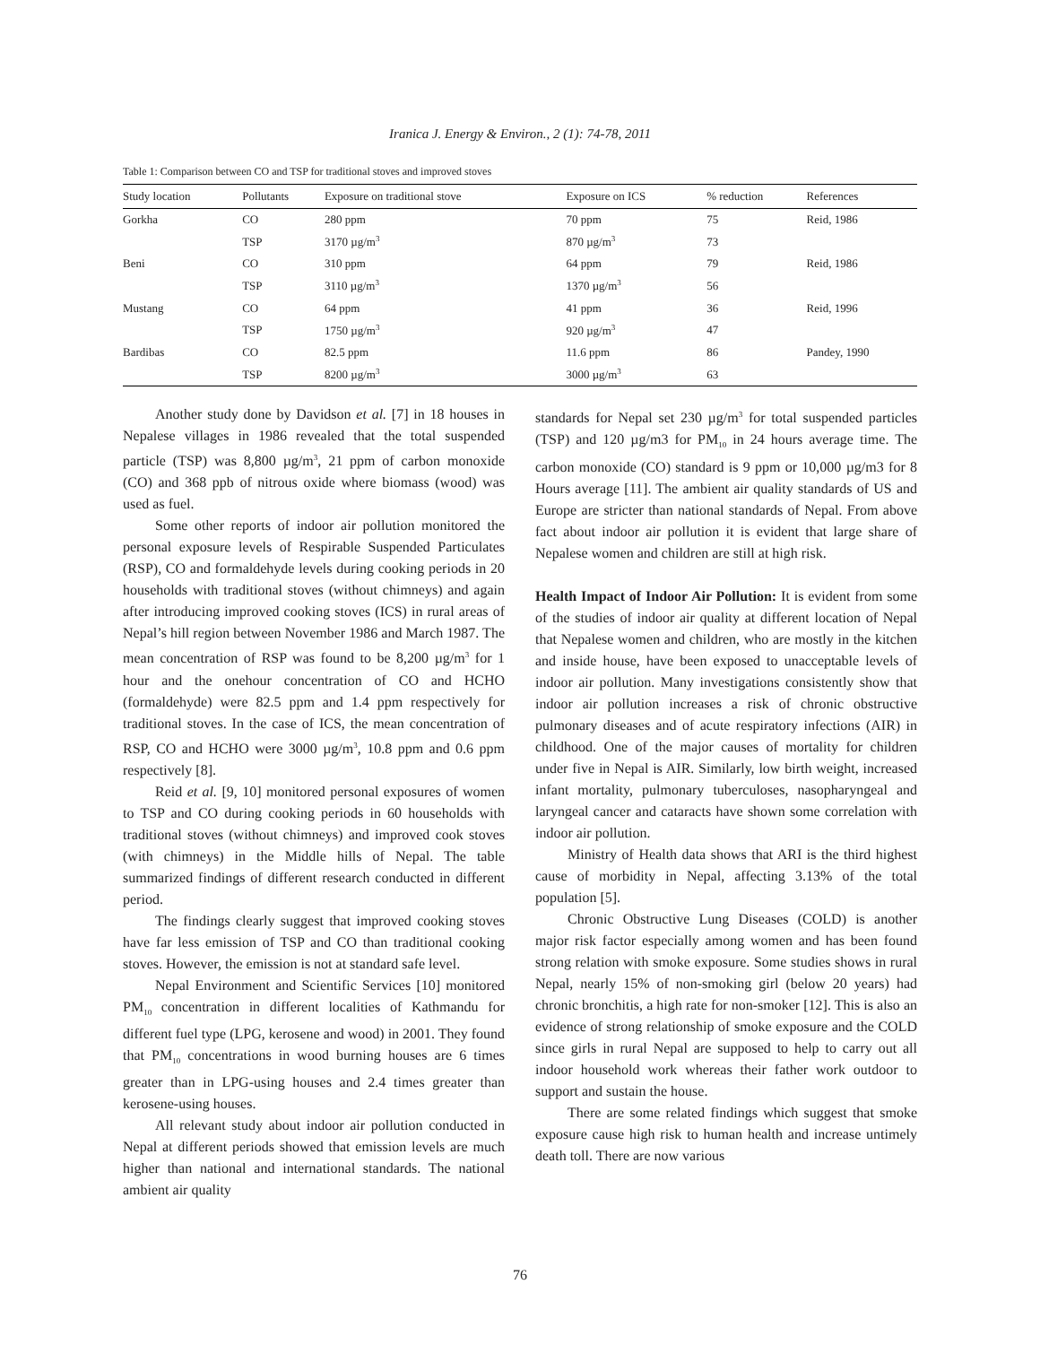Iranica J. Energy & Environ., 2 (1): 74-78, 2011
Table 1: Comparison between CO and TSP for traditional stoves and improved stoves
| Study location | Pollutants | Exposure on traditional stove | Exposure on ICS | % reduction | References |
| --- | --- | --- | --- | --- | --- |
| Gorkha | CO | 280 ppm | 70 ppm | 75 | Reid, 1986 |
| | TSP | 3170 µg/m<sup>3</sup> | 870 µg/m<sup>3</sup> | 73 | |
| Beni | CO | 310 ppm | 64 ppm | 79 | Reid, 1986 |
| | TSP | 3110 µg/m<sup>3</sup> | 1370 µg/m<sup>3</sup> | 56 | |
| Mustang | CO | 64 ppm | 41 ppm | 36 | Reid, 1996 |
| | TSP | 1750 µg/m<sup>3</sup> | 920 µg/m<sup>3</sup> | 47 | |
| Bardibas | CO | 82.5 ppm | 11.6 ppm | 86 | Pandey, 1990 |
| | TSP | 8200 µg/m<sup>3</sup> | 3000 µg/m<sup>3</sup> | 63 | |
Another study done by Davidson et al. [7] in 18 houses in Nepalese villages in 1986 revealed that the total suspended particle (TSP) was 8,800 µg/m<sup>3</sup>, 21 ppm of carbon monoxide (CO) and 368 ppb of nitrous oxide where biomass (wood) was used as fuel.
Some other reports of indoor air pollution monitored the personal exposure levels of Respirable Suspended Particulates (RSP), CO and formaldehyde levels during cooking periods in 20 households with traditional stoves (without chimneys) and again after introducing improved cooking stoves (ICS) in rural areas of Nepal’s hill region between November 1986 and March 1987. The mean concentration of RSP was found to be 8,200 µg/m<sup>3</sup> for 1 hour and the onehour concentration of CO and HCHO (formaldehyde) were 82.5 ppm and 1.4 ppm respectively for traditional stoves. In the case of ICS, the mean concentration of RSP, CO and HCHO were 3000 µg/m<sup>3</sup>, 10.8 ppm and 0.6 ppm respectively [8].
Reid et al. [9, 10] monitored personal exposures of women to TSP and CO during cooking periods in 60 households with traditional stoves (without chimneys) and improved cook stoves (with chimneys) in the Middle hills of Nepal. The table summarized findings of different research conducted in different period.
The findings clearly suggest that improved cooking stoves have far less emission of TSP and CO than traditional cooking stoves. However, the emission is not at standard safe level.
Nepal Environment and Scientific Services [10] monitored PM<sub>10</sub> concentration in different localities of Kathmandu for different fuel type (LPG, kerosene and wood) in 2001. They found that PM<sub>10</sub> concentrations in wood burning houses are 6 times greater than in LPG-using houses and 2.4 times greater than kerosene-using houses.
All relevant study about indoor air pollution conducted in Nepal at different periods showed that emission levels are much higher than national and international standards. The national ambient air quality
standards for Nepal set 230 µg/m<sup>3</sup> for total suspended particles (TSP) and 120 µg/m3 for PM<sub>10</sub> in 24 hours average time. The carbon monoxide (CO) standard is 9 ppm or 10,000 µg/m3 for 8 Hours average [11]. The ambient air quality standards of US and Europe are stricter than national standards of Nepal. From above fact about indoor air pollution it is evident that large share of Nepalese women and children are still at high risk.
Health Impact of Indoor Air Pollution: It is evident from some of the studies of indoor air quality at different location of Nepal that Nepalese women and children, who are mostly in the kitchen and inside house, have been exposed to unacceptable levels of indoor air pollution. Many investigations consistently show that indoor air pollution increases a risk of chronic obstructive pulmonary diseases and of acute respiratory infections (AIR) in childhood. One of the major causes of mortality for children under five in Nepal is AIR. Similarly, low birth weight, increased infant mortality, pulmonary tuberculoses, nasopharyngeal and laryngeal cancer and cataracts have shown some correlation with indoor air pollution.
Ministry of Health data shows that ARI is the third highest cause of morbidity in Nepal, affecting 3.13% of the total population [5].
Chronic Obstructive Lung Diseases (COLD) is another major risk factor especially among women and has been found strong relation with smoke exposure. Some studies shows in rural Nepal, nearly 15% of non-smoking girl (below 20 years) had chronic bronchitis, a high rate for non-smoker [12]. This is also an evidence of strong relationship of smoke exposure and the COLD since girls in rural Nepal are supposed to help to carry out all indoor household work whereas their father work outdoor to support and sustain the house.
There are some related findings which suggest that smoke exposure cause high risk to human health and increase untimely death toll. There are now various
76